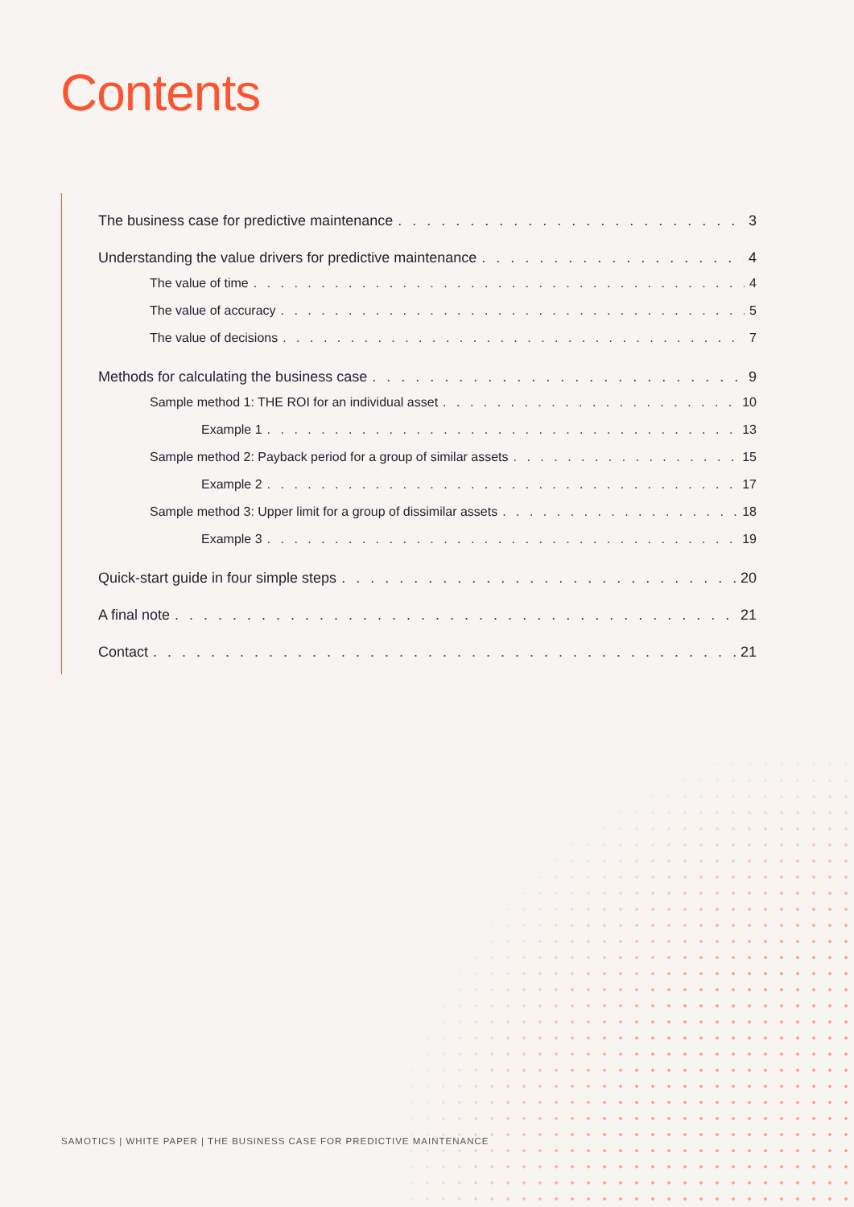Contents
The business case for predictive maintenance 3
Understanding the value drivers for predictive maintenance 4
The value of time 4
The value of accuracy 5
The value of decisions 7
Methods for calculating the business case 9
Sample method 1: THE ROI for an individual asset 10
Example 1 13
Sample method 2: Payback period for a group of similar assets 15
Example 2 17
Sample method 3: Upper limit for a group of dissimilar assets 18
Example 3 19
Quick-start guide in four simple steps 20
A final note 21
Contact 21
SAMOTICS | WHITE PAPER | THE BUSINESS CASE FOR PREDICTIVE MAINTENANCE